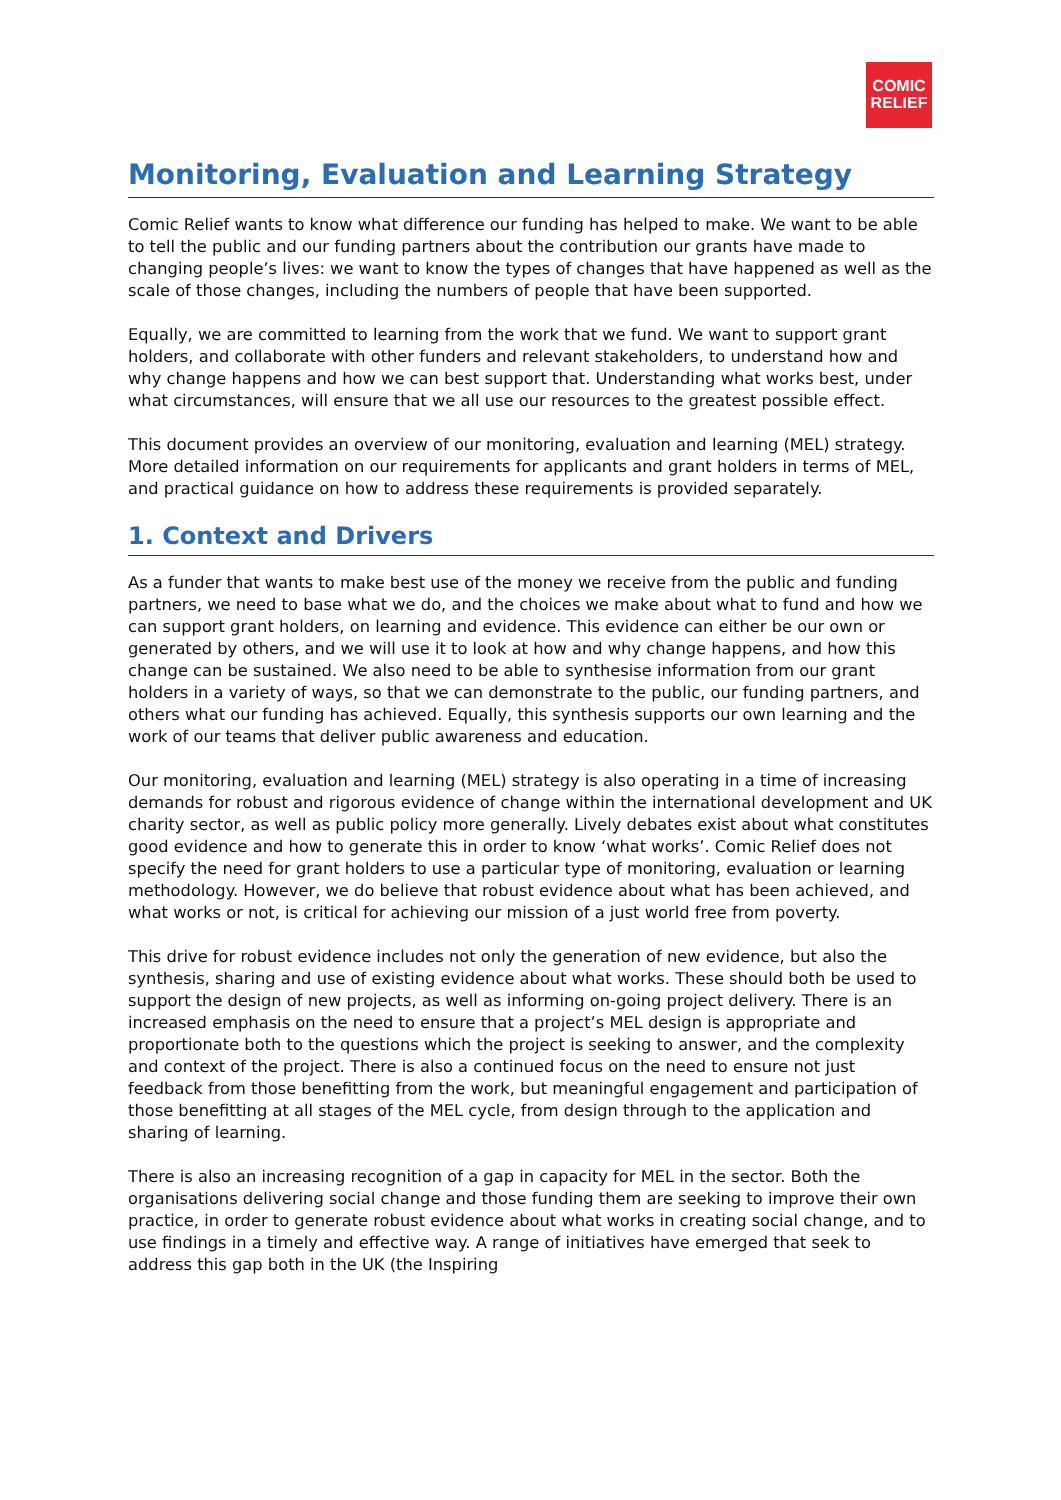COMIC
RELIEF
Monitoring, Evaluation and Learning Strategy
Comic Relief wants to know what difference our funding has helped to make. We want to be able to tell the public and our funding partners about the contribution our grants have made to changing people’s lives: we want to know the types of changes that have happened as well as the scale of those changes, including the numbers of people that have been supported.
Equally, we are committed to learning from the work that we fund. We want to support grant holders, and collaborate with other funders and relevant stakeholders, to understand how and why change happens and how we can best support that. Understanding what works best, under what circumstances, will ensure that we all use our resources to the greatest possible effect.
This document provides an overview of our monitoring, evaluation and learning (MEL) strategy. More detailed information on our requirements for applicants and grant holders in terms of MEL, and practical guidance on how to address these requirements is provided separately.
1. Context and Drivers
As a funder that wants to make best use of the money we receive from the public and funding partners, we need to base what we do, and the choices we make about what to fund and how we can support grant holders, on learning and evidence. This evidence can either be our own or generated by others, and we will use it to look at how and why change happens, and how this change can be sustained. We also need to be able to synthesise information from our grant holders in a variety of ways, so that we can demonstrate to the public, our funding partners, and others what our funding has achieved. Equally, this synthesis supports our own learning and the work of our teams that deliver public awareness and education.
Our monitoring, evaluation and learning (MEL) strategy is also operating in a time of increasing demands for robust and rigorous evidence of change within the international development and UK charity sector, as well as public policy more generally. Lively debates exist about what constitutes good evidence and how to generate this in order to know ‘what works’. Comic Relief does not specify the need for grant holders to use a particular type of monitoring, evaluation or learning methodology. However, we do believe that robust evidence about what has been achieved, and what works or not, is critical for achieving our mission of a just world free from poverty.
This drive for robust evidence includes not only the generation of new evidence, but also the synthesis, sharing and use of existing evidence about what works. These should both be used to support the design of new projects, as well as informing on-going project delivery. There is an increased emphasis on the need to ensure that a project’s MEL design is appropriate and proportionate both to the questions which the project is seeking to answer, and the complexity and context of the project. There is also a continued focus on the need to ensure not just feedback from those benefitting from the work, but meaningful engagement and participation of those benefitting at all stages of the MEL cycle, from design through to the application and sharing of learning.
There is also an increasing recognition of a gap in capacity for MEL in the sector. Both the organisations delivering social change and those funding them are seeking to improve their own practice, in order to generate robust evidence about what works in creating social change, and to use findings in a timely and effective way. A range of initiatives have emerged that seek to address this gap both in the UK (the Inspiring